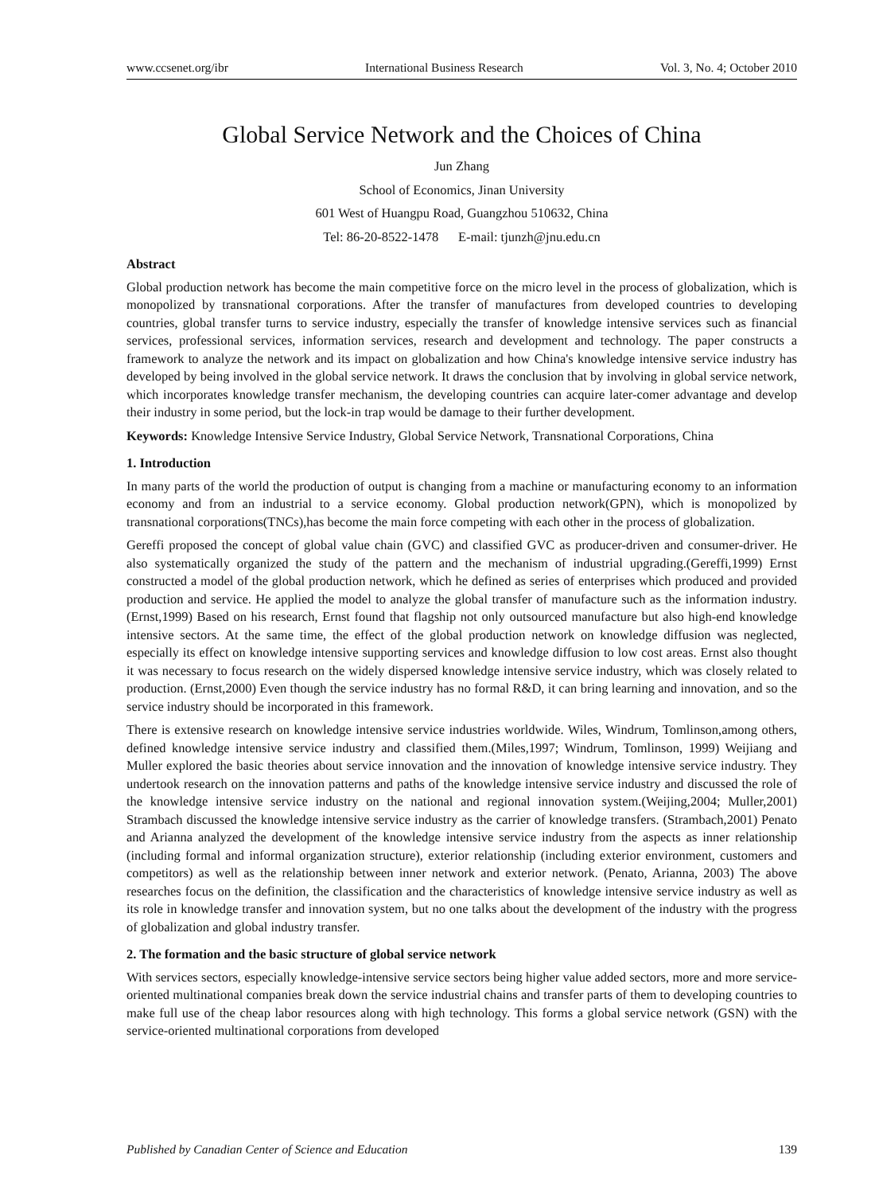www.ccsenet.org/ibr International Business Research Vol. 3, No. 4; October 2010
Global Service Network and the Choices of China
Jun Zhang
School of Economics, Jinan University
601 West of Huangpu Road, Guangzhou 510632, China
Tel: 86-20-8522-1478 E-mail: tjunzh@jnu.edu.cn
Abstract
Global production network has become the main competitive force on the micro level in the process of globalization, which is monopolized by transnational corporations. After the transfer of manufactures from developed countries to developing countries, global transfer turns to service industry, especially the transfer of knowledge intensive services such as financial services, professional services, information services, research and development and technology. The paper constructs a framework to analyze the network and its impact on globalization and how China's knowledge intensive service industry has developed by being involved in the global service network. It draws the conclusion that by involving in global service network, which incorporates knowledge transfer mechanism, the developing countries can acquire later-comer advantage and develop their industry in some period, but the lock-in trap would be damage to their further development.
Keywords: Knowledge Intensive Service Industry, Global Service Network, Transnational Corporations, China
1. Introduction
In many parts of the world the production of output is changing from a machine or manufacturing economy to an information economy and from an industrial to a service economy. Global production network(GPN), which is monopolized by transnational corporations(TNCs),has become the main force competing with each other in the process of globalization.
Gereffi proposed the concept of global value chain (GVC) and classified GVC as producer-driven and consumer-driver. He also systematically organized the study of the pattern and the mechanism of industrial upgrading.(Gereffi,1999) Ernst constructed a model of the global production network, which he defined as series of enterprises which produced and provided production and service. He applied the model to analyze the global transfer of manufacture such as the information industry.(Ernst,1999) Based on his research, Ernst found that flagship not only outsourced manufacture but also high-end knowledge intensive sectors. At the same time, the effect of the global production network on knowledge diffusion was neglected, especially its effect on knowledge intensive supporting services and knowledge diffusion to low cost areas. Ernst also thought it was necessary to focus research on the widely dispersed knowledge intensive service industry, which was closely related to production. (Ernst,2000) Even though the service industry has no formal R&D, it can bring learning and innovation, and so the service industry should be incorporated in this framework.
There is extensive research on knowledge intensive service industries worldwide. Wiles, Windrum, Tomlinson,among others, defined knowledge intensive service industry and classified them.(Miles,1997; Windrum, Tomlinson, 1999) Weijiang and Muller explored the basic theories about service innovation and the innovation of knowledge intensive service industry. They undertook research on the innovation patterns and paths of the knowledge intensive service industry and discussed the role of the knowledge intensive service industry on the national and regional innovation system.(Weijing,2004; Muller,2001) Strambach discussed the knowledge intensive service industry as the carrier of knowledge transfers. (Strambach,2001) Penato and Arianna analyzed the development of the knowledge intensive service industry from the aspects as inner relationship (including formal and informal organization structure), exterior relationship (including exterior environment, customers and competitors) as well as the relationship between inner network and exterior network. (Penato, Arianna, 2003) The above researches focus on the definition, the classification and the characteristics of knowledge intensive service industry as well as its role in knowledge transfer and innovation system, but no one talks about the development of the industry with the progress of globalization and global industry transfer.
2. The formation and the basic structure of global service network
With services sectors, especially knowledge-intensive service sectors being higher value added sectors, more and more service-oriented multinational companies break down the service industrial chains and transfer parts of them to developing countries to make full use of the cheap labor resources along with high technology. This forms a global service network (GSN) with the service-oriented multinational corporations from developed
Published by Canadian Center of Science and Education 139